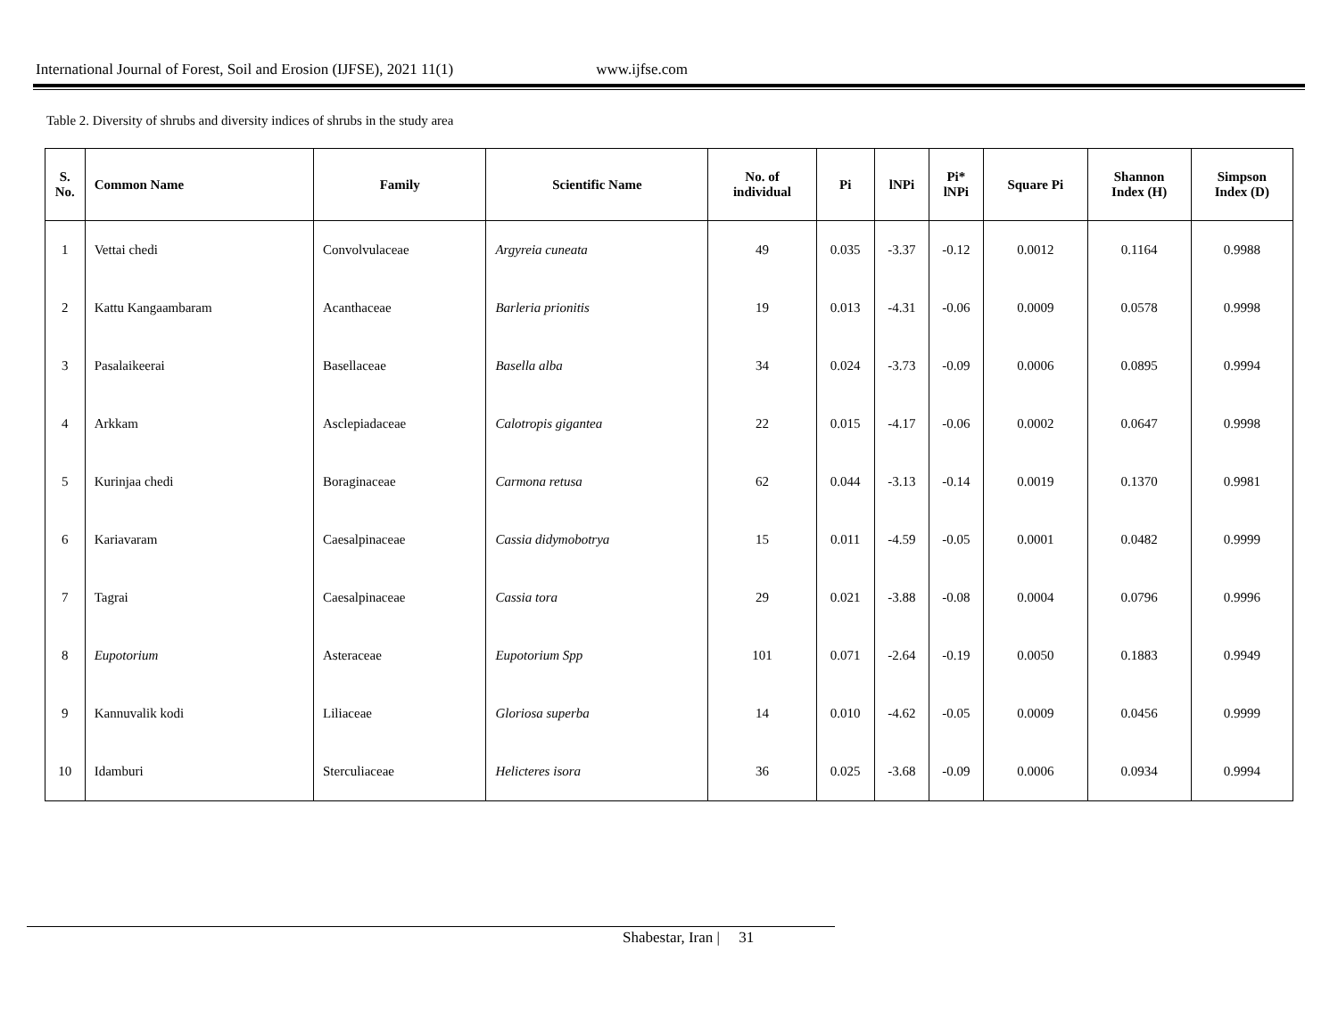International Journal of Forest, Soil and Erosion (IJFSE), 2021 11(1) www.ijfse.com
Table 2. Diversity of shrubs and diversity indices of shrubs in the study area
| S. No. | Common Name | Family | Scientific Name | No. of individual | Pi | lNPi | Pi* lNPi | Square Pi | Shannon Index (H) | Simpson Index (D) |
| --- | --- | --- | --- | --- | --- | --- | --- | --- | --- | --- |
| 1 | Vettai chedi | Convolvulaceae | Argyreia cuneata | 49 | 0.035 | -3.37 | -0.12 | 0.0012 | 0.1164 | 0.9988 |
| 2 | Kattu Kangaambaram | Acanthaceae | Barleria prionitis | 19 | 0.013 | -4.31 | -0.06 | 0.0009 | 0.0578 | 0.9998 |
| 3 | Pasalaikeerai | Basellaceae | Basella alba | 34 | 0.024 | -3.73 | -0.09 | 0.0006 | 0.0895 | 0.9994 |
| 4 | Arkkam | Asclepiadaceae | Calotropis gigantea | 22 | 0.015 | -4.17 | -0.06 | 0.0002 | 0.0647 | 0.9998 |
| 5 | Kurinjaa chedi | Boraginaceae | Carmona retusa | 62 | 0.044 | -3.13 | -0.14 | 0.0019 | 0.1370 | 0.9981 |
| 6 | Kariavaram | Caesalpinaceae | Cassia didymobotrya | 15 | 0.011 | -4.59 | -0.05 | 0.0001 | 0.0482 | 0.9999 |
| 7 | Tagrai | Caesalpinaceae | Cassia tora | 29 | 0.021 | -3.88 | -0.08 | 0.0004 | 0.0796 | 0.9996 |
| 8 | Eupotorium | Asteraceae | Eupotorium Spp | 101 | 0.071 | -2.64 | -0.19 | 0.0050 | 0.1883 | 0.9949 |
| 9 | Kannuvalik kodi | Liliaceae | Gloriosa superba | 14 | 0.010 | -4.62 | -0.05 | 0.0009 | 0.0456 | 0.9999 |
| 10 | Idamburi | Sterculiaceae | Helicteres isora | 36 | 0.025 | -3.68 | -0.09 | 0.0006 | 0.0934 | 0.9994 |
Shabestar, Iran | 31